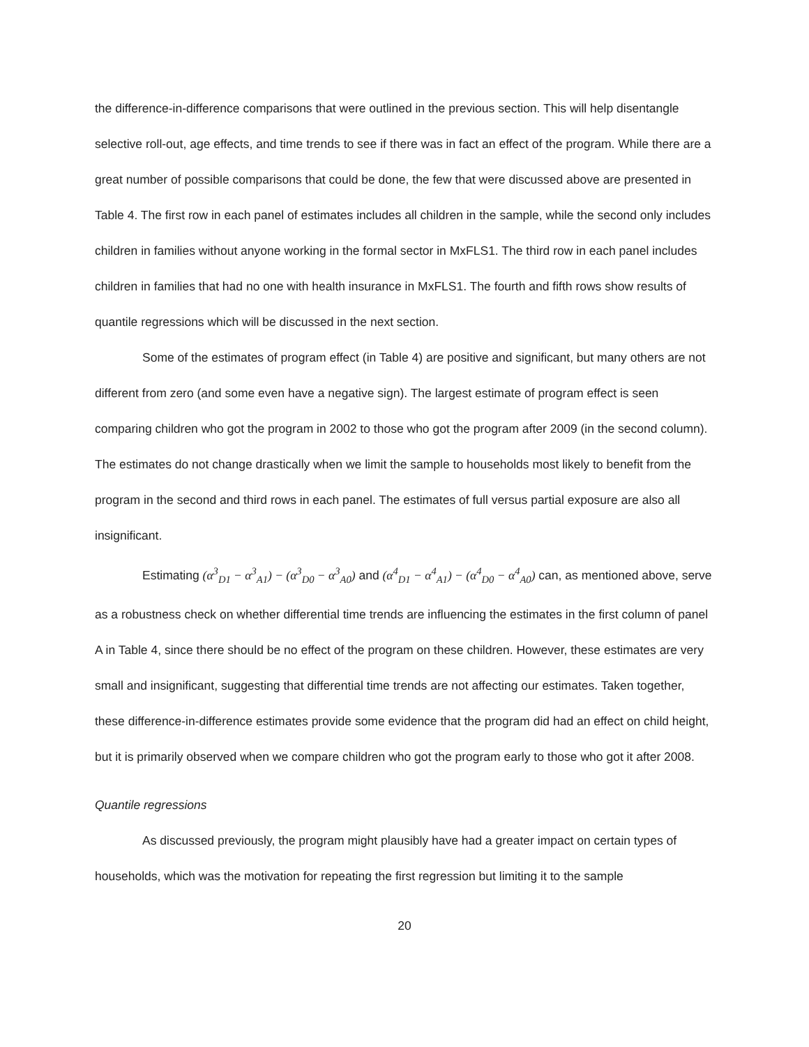the difference-in-difference comparisons that were outlined in the previous section. This will help disentangle selective roll-out, age effects, and time trends to see if there was in fact an effect of the program. While there are a great number of possible comparisons that could be done, the few that were discussed above are presented in Table 4. The first row in each panel of estimates includes all children in the sample, while the second only includes children in families without anyone working in the formal sector in MxFLS1. The third row in each panel includes children in families that had no one with health insurance in MxFLS1. The fourth and fifth rows show results of quantile regressions which will be discussed in the next section.
Some of the estimates of program effect (in Table 4) are positive and significant, but many others are not different from zero (and some even have a negative sign). The largest estimate of program effect is seen comparing children who got the program in 2002 to those who got the program after 2009 (in the second column). The estimates do not change drastically when we limit the sample to households most likely to benefit from the program in the second and third rows in each panel. The estimates of full versus partial exposure are also all insignificant.
Estimating (α<sup>3</sup><sub>D1</sub> − α<sup>3</sup><sub>A1</sub>) − (α<sup>3</sup><sub>D0</sub> − α<sup>3</sup><sub>A0</sub>) and (α<sup>4</sup><sub>D1</sub> − α<sup>4</sup><sub>A1</sub>) − (α<sup>4</sup><sub>D0</sub> − α<sup>4</sup><sub>A0</sub>) can, as mentioned above, serve as a robustness check on whether differential time trends are influencing the estimates in the first column of panel A in Table 4, since there should be no effect of the program on these children. However, these estimates are very small and insignificant, suggesting that differential time trends are not affecting our estimates. Taken together, these difference-in-difference estimates provide some evidence that the program did had an effect on child height, but it is primarily observed when we compare children who got the program early to those who got it after 2008.
Quantile regressions
As discussed previously, the program might plausibly have had a greater impact on certain types of households, which was the motivation for repeating the first regression but limiting it to the sample
20